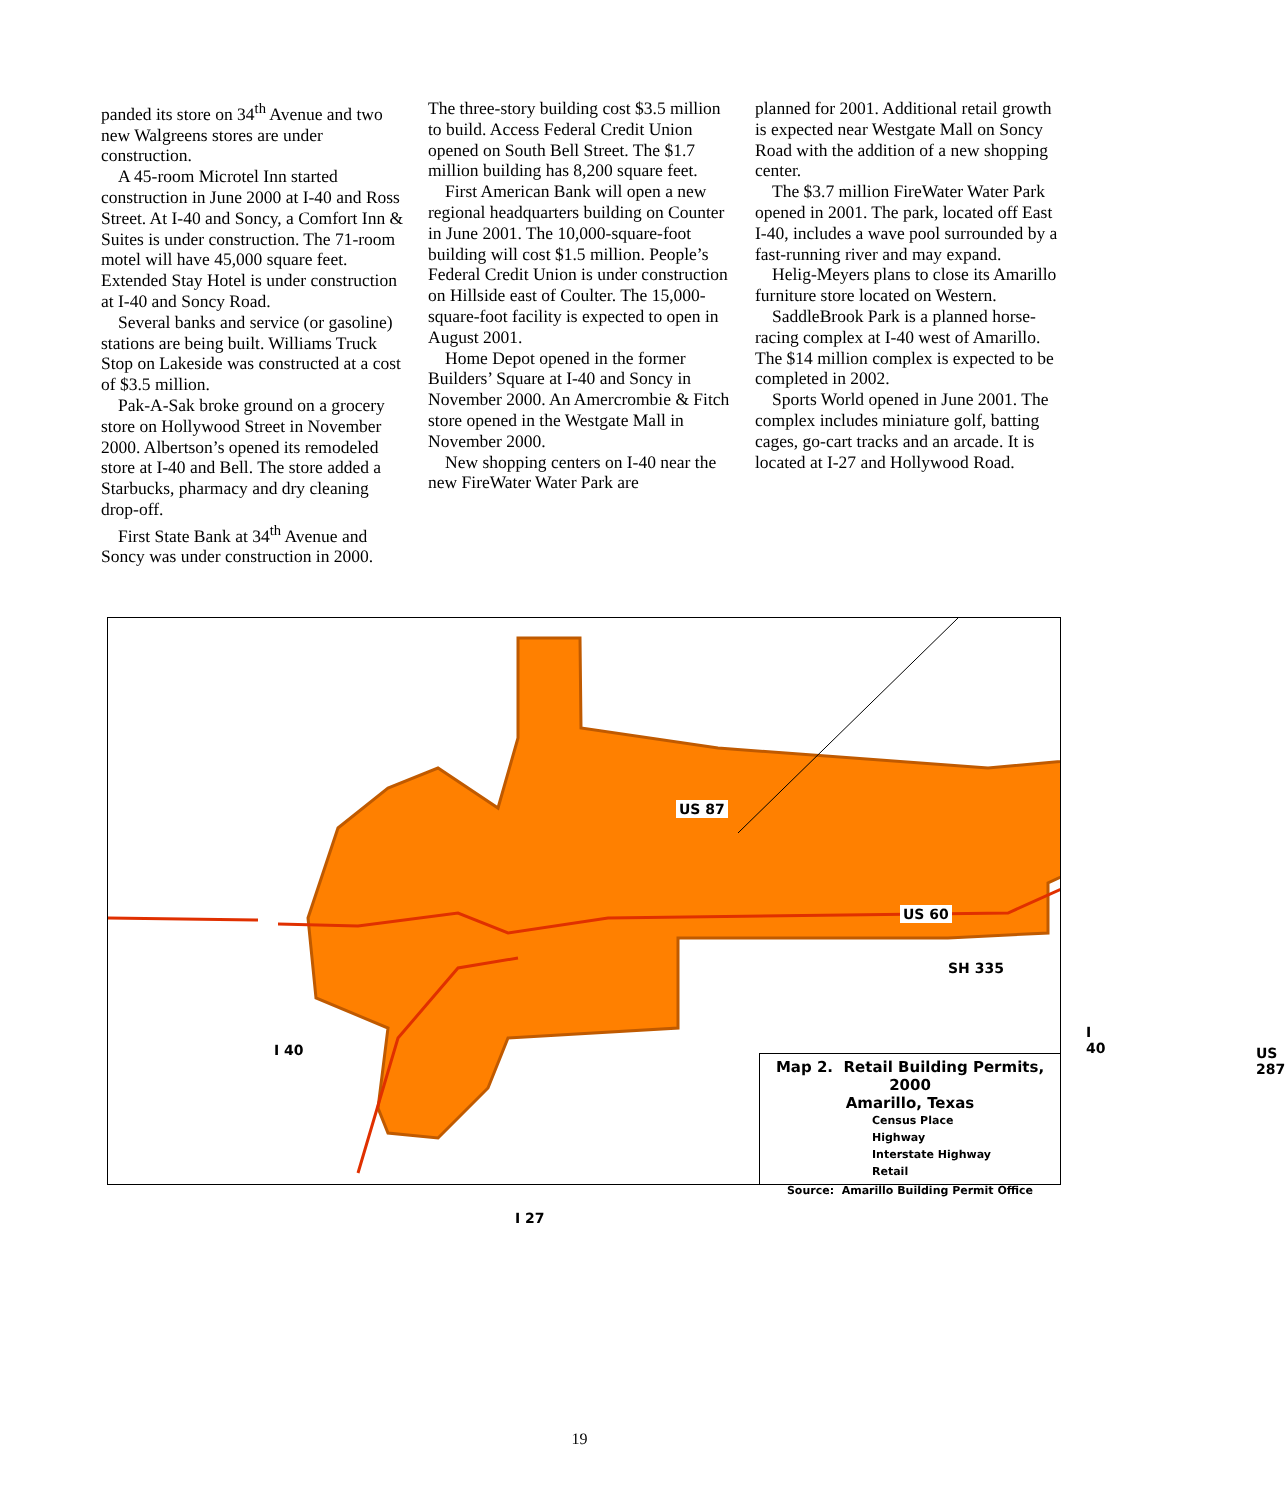panded its store on 34<sup>th</sup> Avenue and two new Walgreens stores are under construction.
A 45-room Microtel Inn started construction in June 2000 at I-40 and Ross Street. At I-40 and Soncy, a Comfort Inn & Suites is under construction. The 71-room motel will have 45,000 square feet. Extended Stay Hotel is under construction at I-40 and Soncy Road.
Several banks and service (or gasoline) stations are being built. Williams Truck Stop on Lakeside was constructed at a cost of $3.5 million.
Pak-A-Sak broke ground on a grocery store on Hollywood Street in November 2000. Albertson’s opened its remodeled store at I-40 and Bell. The store added a Starbucks, pharmacy and dry cleaning drop-off.
First State Bank at 34<sup>th</sup> Avenue and Soncy was under construction in 2000.
The three-story building cost $3.5 million to build. Access Federal Credit Union opened on South Bell Street. The $1.7 million building has 8,200 square feet.
First American Bank will open a new regional headquarters building on Counter in June 2001. The 10,000-square-foot building will cost $1.5 million. People’s Federal Credit Union is under construction on Hillside east of Coulter. The 15,000-square-foot facility is expected to open in August 2001.
Home Depot opened in the former Builders’ Square at I-40 and Soncy in November 2000. An Amercrombie & Fitch store opened in the Westgate Mall in November 2000.
New shopping centers on I-40 near the new FireWater Water Park are
planned for 2001. Additional retail growth is expected near Westgate Mall on Soncy Road with the addition of a new shopping center.
The $3.7 million FireWater Water Park opened in 2001. The park, located off East I-40, includes a wave pool surrounded by a fast-running river and may expand.
Helig-Meyers plans to close its Amarillo furniture store located on Western.
SaddleBrook Park is a planned horse-racing complex at I-40 west of Amarillo. The $14 million complex is expected to be completed in 2002.
Sports World opened in June 2001. The complex includes miniature golf, batting cages, go-cart tracks and an arcade. It is located at I-27 and Hollywood Road.
US 87
US 60
SH 335
I 40
I 40
US 287
I 27
Map 2. Retail Building Permits, 2000
Amarillo, Texas
Census Place
Highway
Interstate Highway
Retail
Source: Amarillo Building Permit Office
19